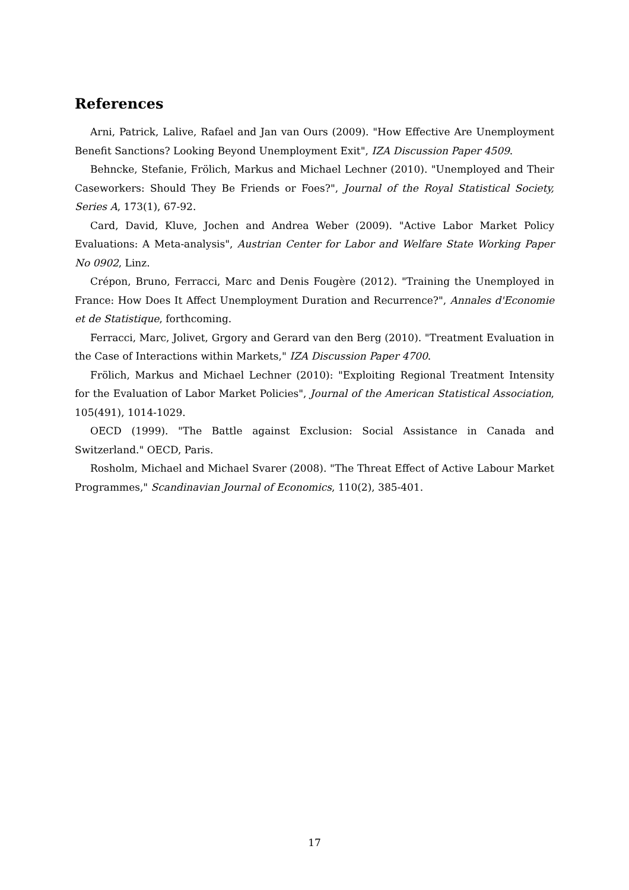References
Arni, Patrick, Lalive, Rafael and Jan van Ours (2009). "How Effective Are Unemployment Benefit Sanctions? Looking Beyond Unemployment Exit", IZA Discussion Paper 4509.
Behncke, Stefanie, Frölich, Markus and Michael Lechner (2010). "Unemployed and Their Caseworkers: Should They Be Friends or Foes?", Journal of the Royal Statistical Society, Series A, 173(1), 67-92.
Card, David, Kluve, Jochen and Andrea Weber (2009). "Active Labor Market Policy Evaluations: A Meta-analysis", Austrian Center for Labor and Welfare State Working Paper No 0902, Linz.
Crépon, Bruno, Ferracci, Marc and Denis Fougère (2012). "Training the Unemployed in France: How Does It Affect Unemployment Duration and Recurrence?", Annales d'Economie et de Statistique, forthcoming.
Ferracci, Marc, Jolivet, Grgory and Gerard van den Berg (2010). "Treatment Evaluation in the Case of Interactions within Markets," IZA Discussion Paper 4700.
Frölich, Markus and Michael Lechner (2010): "Exploiting Regional Treatment Intensity for the Evaluation of Labor Market Policies", Journal of the American Statistical Association, 105(491), 1014-1029.
OECD (1999). "The Battle against Exclusion: Social Assistance in Canada and Switzerland." OECD, Paris.
Rosholm, Michael and Michael Svarer (2008). "The Threat Effect of Active Labour Market Programmes," Scandinavian Journal of Economics, 110(2), 385-401.
17